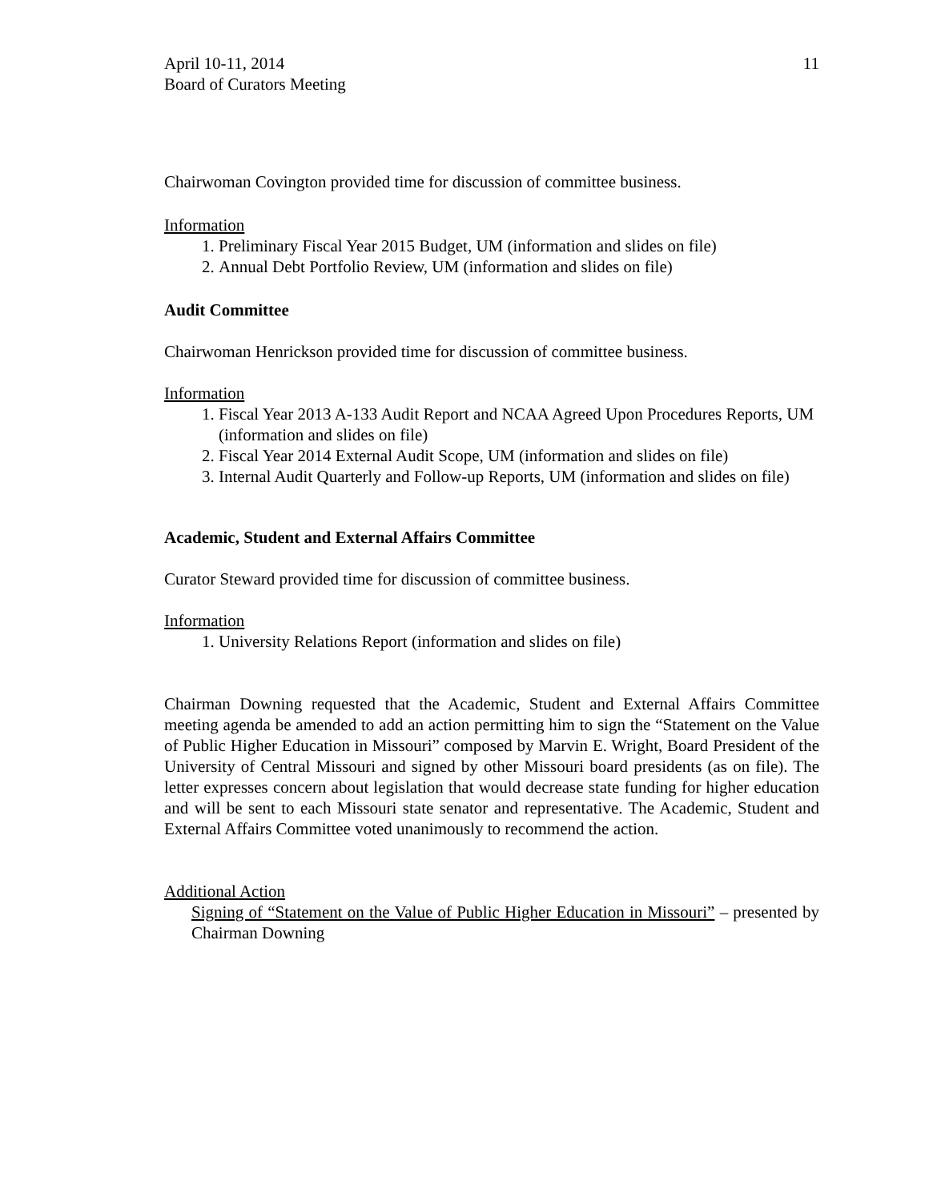April 10-11, 2014
Board of Curators Meeting
11
Chairwoman Covington provided time for discussion of committee business.
Information
1. Preliminary Fiscal Year 2015 Budget, UM (information and slides on file)
2. Annual Debt Portfolio Review, UM (information and slides on file)
Audit Committee
Chairwoman Henrickson provided time for discussion of committee business.
Information
1. Fiscal Year 2013 A-133 Audit Report and NCAA Agreed Upon Procedures Reports, UM (information and slides on file)
2. Fiscal Year 2014 External Audit Scope, UM (information and slides on file)
3. Internal Audit Quarterly and Follow-up Reports, UM (information and slides on file)
Academic, Student and External Affairs Committee
Curator Steward provided time for discussion of committee business.
Information
1. University Relations Report (information and slides on file)
Chairman Downing requested that the Academic, Student and External Affairs Committee meeting agenda be amended to add an action permitting him to sign the “Statement on the Value of Public Higher Education in Missouri” composed by Marvin E. Wright, Board President of the University of Central Missouri and signed by other Missouri board presidents (as on file). The letter expresses concern about legislation that would decrease state funding for higher education and will be sent to each Missouri state senator and representative. The Academic, Student and External Affairs Committee voted unanimously to recommend the action.
Additional Action
Signing of “Statement on the Value of Public Higher Education in Missouri” – presented by Chairman Downing